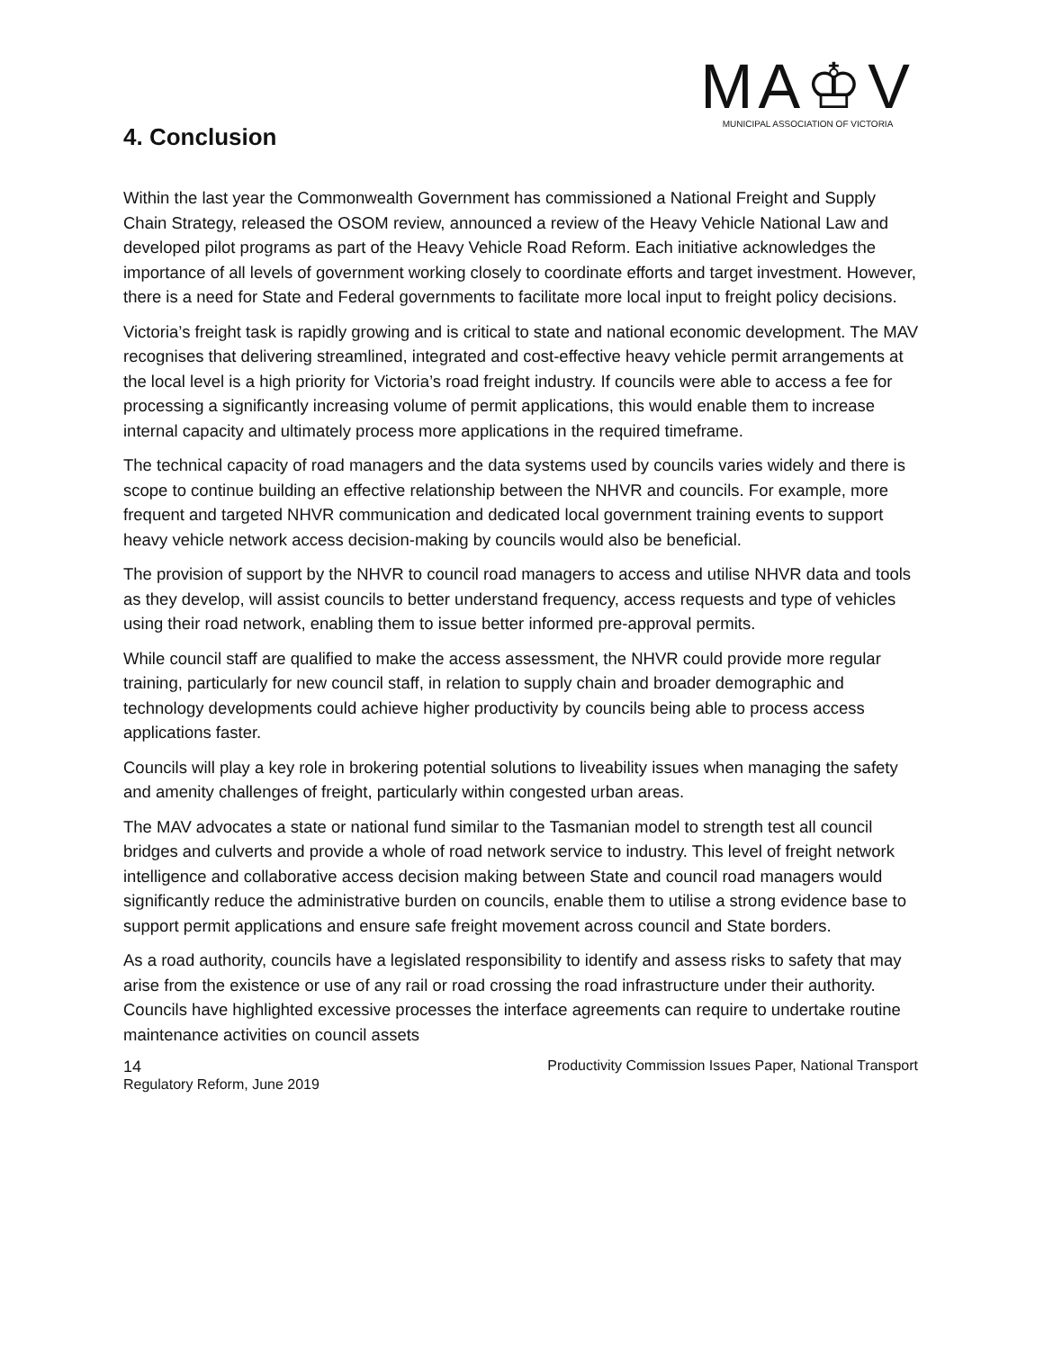MA♔V
MUNICIPAL ASSOCIATION OF VICTORIA
4. Conclusion
Within the last year the Commonwealth Government has commissioned a National Freight and Supply Chain Strategy, released the OSOM review, announced a review of the Heavy Vehicle National Law and developed pilot programs as part of the Heavy Vehicle Road Reform. Each initiative acknowledges the importance of all levels of government working closely to coordinate efforts and target investment. However, there is a need for State and Federal governments to facilitate more local input to freight policy decisions.
Victoria’s freight task is rapidly growing and is critical to state and national economic development. The MAV recognises that delivering streamlined, integrated and cost-effective heavy vehicle permit arrangements at the local level is a high priority for Victoria’s road freight industry. If councils were able to access a fee for processing a significantly increasing volume of permit applications, this would enable them to increase internal capacity and ultimately process more applications in the required timeframe.
The technical capacity of road managers and the data systems used by councils varies widely and there is scope to continue building an effective relationship between the NHVR and councils. For example, more frequent and targeted NHVR communication and dedicated local government training events to support heavy vehicle network access decision-making by councils would also be beneficial.
The provision of support by the NHVR to council road managers to access and utilise NHVR data and tools as they develop, will assist councils to better understand frequency, access requests and type of vehicles using their road network, enabling them to issue better informed pre-approval permits.
While council staff are qualified to make the access assessment, the NHVR could provide more regular training, particularly for new council staff, in relation to supply chain and broader demographic and technology developments could achieve higher productivity by councils being able to process access applications faster.
Councils will play a key role in brokering potential solutions to liveability issues when managing the safety and amenity challenges of freight, particularly within congested urban areas.
The MAV advocates a state or national fund similar to the Tasmanian model to strength test all council bridges and culverts and provide a whole of road network service to industry. This level of freight network intelligence and collaborative access decision making between State and council road managers would significantly reduce the administrative burden on councils, enable them to utilise a strong evidence base to support permit applications and ensure safe freight movement across council and State borders.
As a road authority, councils have a legislated responsibility to identify and assess risks to safety that may arise from the existence or use of any rail or road crossing the road infrastructure under their authority. Councils have highlighted excessive processes the interface agreements can require to undertake routine maintenance activities on council assets
14 Productivity Commission Issues Paper, National Transport
Regulatory Reform, June 2019